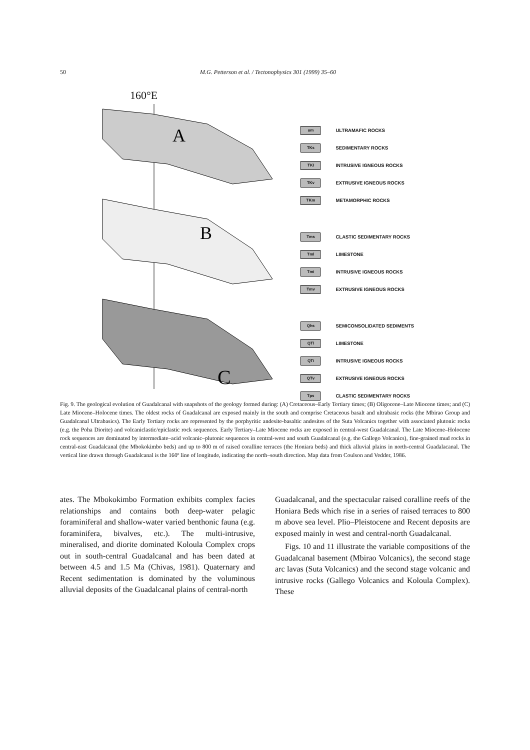50
M.G. Petterson et al. / Tectonophysics 301 (1999) 35–60
160°E
A
B
C
um ULTRAMAFIC ROCKS
TKs SEDIMENTARY ROCKS
TKI INTRUSIVE IGNEOUS ROCKS
TKv EXTRUSIVE IGNEOUS ROCKS
TKm METAMORPHIC ROCKS
Tms CLASTIC SEDIMENTARY ROCKS
Tml LIMESTONE
Tmi INTRUSIVE IGNEOUS ROCKS
Tmv EXTRUSIVE IGNEOUS ROCKS
Qhs SEMICONSOLIDATED SEDIMENTS
QTl LIMESTONE
QTi INTRUSIVE IGNEOUS ROCKS
QTv EXTRUSIVE IGNEOUS ROCKS
Tps CLASTIC SEDIMENTARY ROCKS
Fig. 9. The geological evolution of Guadalcanal with snapshots of the geology formed during: (A) Cretaceous–Early Tertiary times; (B) Oligocene–Late Miocene times; and (C) Late Miocene–Holocene times. The oldest rocks of Guadalcanal are exposed mainly in the south and comprise Cretaceous basalt and ultrabasic rocks (the Mbirao Group and Guadalcanal Ultrabasics). The Early Tertiary rocks are represented by the porphyritic andesite-basaltic andesites of the Suta Volcanics together with associated plutonic rocks (e.g. the Poha Diorite) and volcaniclastic/epiclastic rock sequences. Early Tertiary–Late Miocene rocks are exposed in central-west Guadalcanal. The Late Miocene–Holocene rock sequences are dominated by intermediate–acid volcanic–plutonic sequences in central-west and south Guadalcanal (e.g. the Gallego Volcanics), fine-grained mud rocks in central-east Guadalcanal (the Mbokokimbo beds) and up to 800 m of raised coralline terraces (the Honiara beds) and thick alluvial plains in north-central Guadalacanal. The vertical line drawn through Guadalcanal is the 160º line of longitude, indicating the north–south direction. Map data from Coulson and Vedder, 1986.
ates. The Mbokokimbo Formation exhibits complex facies relationships and contains both deep-water pelagic foraminiferal and shallow-water varied benthonic fauna (e.g. foraminifera, bivalves, etc.). The multi-intrusive, mineralised, and diorite dominated Koloula Complex crops out in south-central Guadalcanal and has been dated at between 4.5 and 1.5 Ma (Chivas, 1981). Quaternary and Recent sedimentation is dominated by the voluminous alluvial deposits of the Guadalcanal plains of central-north
Guadalcanal, and the spectacular raised coralline reefs of the Honiara Beds which rise in a series of raised terraces to 800 m above sea level. Plio–Pleistocene and Recent deposits are exposed mainly in west and central-north Guadalcanal.
Figs. 10 and 11 illustrate the variable compositions of the Guadalcanal basement (Mbirao Volcanics), the second stage arc lavas (Suta Volcanics) and the second stage volcanic and intrusive rocks (Gallego Volcanics and Koloula Complex). These